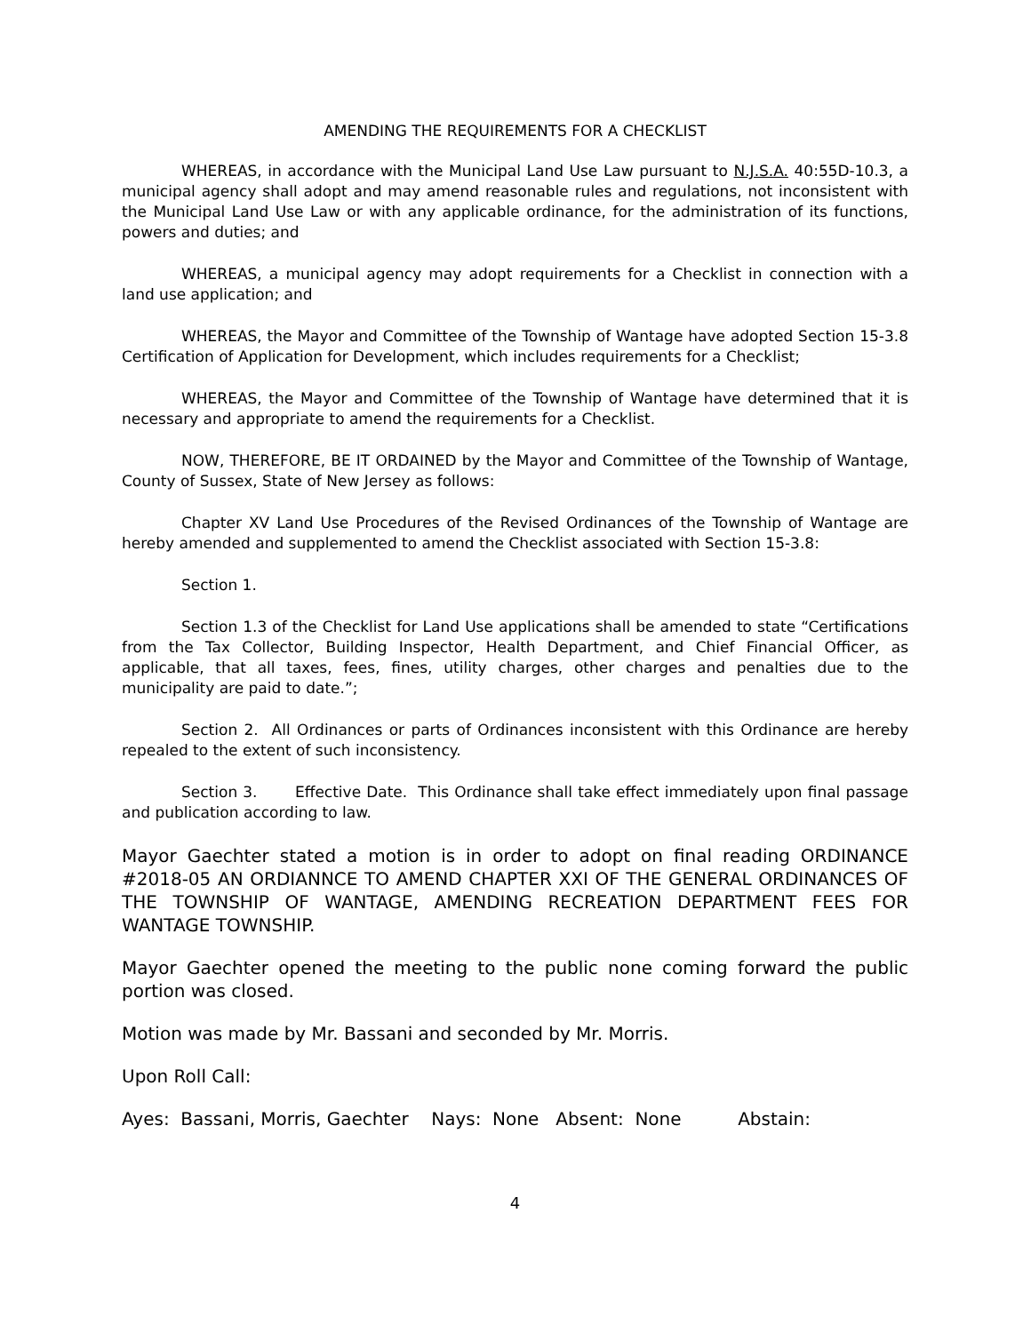AMENDING THE REQUIREMENTS FOR A CHECKLIST
WHEREAS, in accordance with the Municipal Land Use Law pursuant to N.J.S.A. 40:55D-10.3, a municipal agency shall adopt and may amend reasonable rules and regulations, not inconsistent with the Municipal Land Use Law or with any applicable ordinance, for the administration of its functions, powers and duties; and
WHEREAS, a municipal agency may adopt requirements for a Checklist in connection with a land use application; and
WHEREAS, the Mayor and Committee of the Township of Wantage have adopted Section 15-3.8 Certification of Application for Development, which includes requirements for a Checklist;
WHEREAS, the Mayor and Committee of the Township of Wantage have determined that it is necessary and appropriate to amend the requirements for a Checklist.
NOW, THEREFORE, BE IT ORDAINED by the Mayor and Committee of the Township of Wantage, County of Sussex, State of New Jersey as follows:
Chapter XV Land Use Procedures of the Revised Ordinances of the Township of Wantage are hereby amended and supplemented to amend the Checklist associated with Section 15-3.8:
Section 1.
Section 1.3 of the Checklist for Land Use applications shall be amended to state “Certifications from the Tax Collector, Building Inspector, Health Department, and Chief Financial Officer, as applicable, that all taxes, fees, fines, utility charges, other charges and penalties due to the municipality are paid to date.”;
Section 2. All Ordinances or parts of Ordinances inconsistent with this Ordinance are hereby repealed to the extent of such inconsistency.
Section 3. Effective Date. This Ordinance shall take effect immediately upon final passage and publication according to law.
Mayor Gaechter stated a motion is in order to adopt on final reading ORDINANCE #2018-05 AN ORDIANNCE TO AMEND CHAPTER XXI OF THE GENERAL ORDINANCES OF THE TOWNSHIP OF WANTAGE, AMENDING RECREATION DEPARTMENT FEES FOR WANTAGE TOWNSHIP.
Mayor Gaechter opened the meeting to the public none coming forward the public portion was closed.
Motion was made by Mr. Bassani and seconded by Mr. Morris.
Upon Roll Call:
Ayes: Bassani, Morris, Gaechter Nays: None Absent: None Abstain:
4